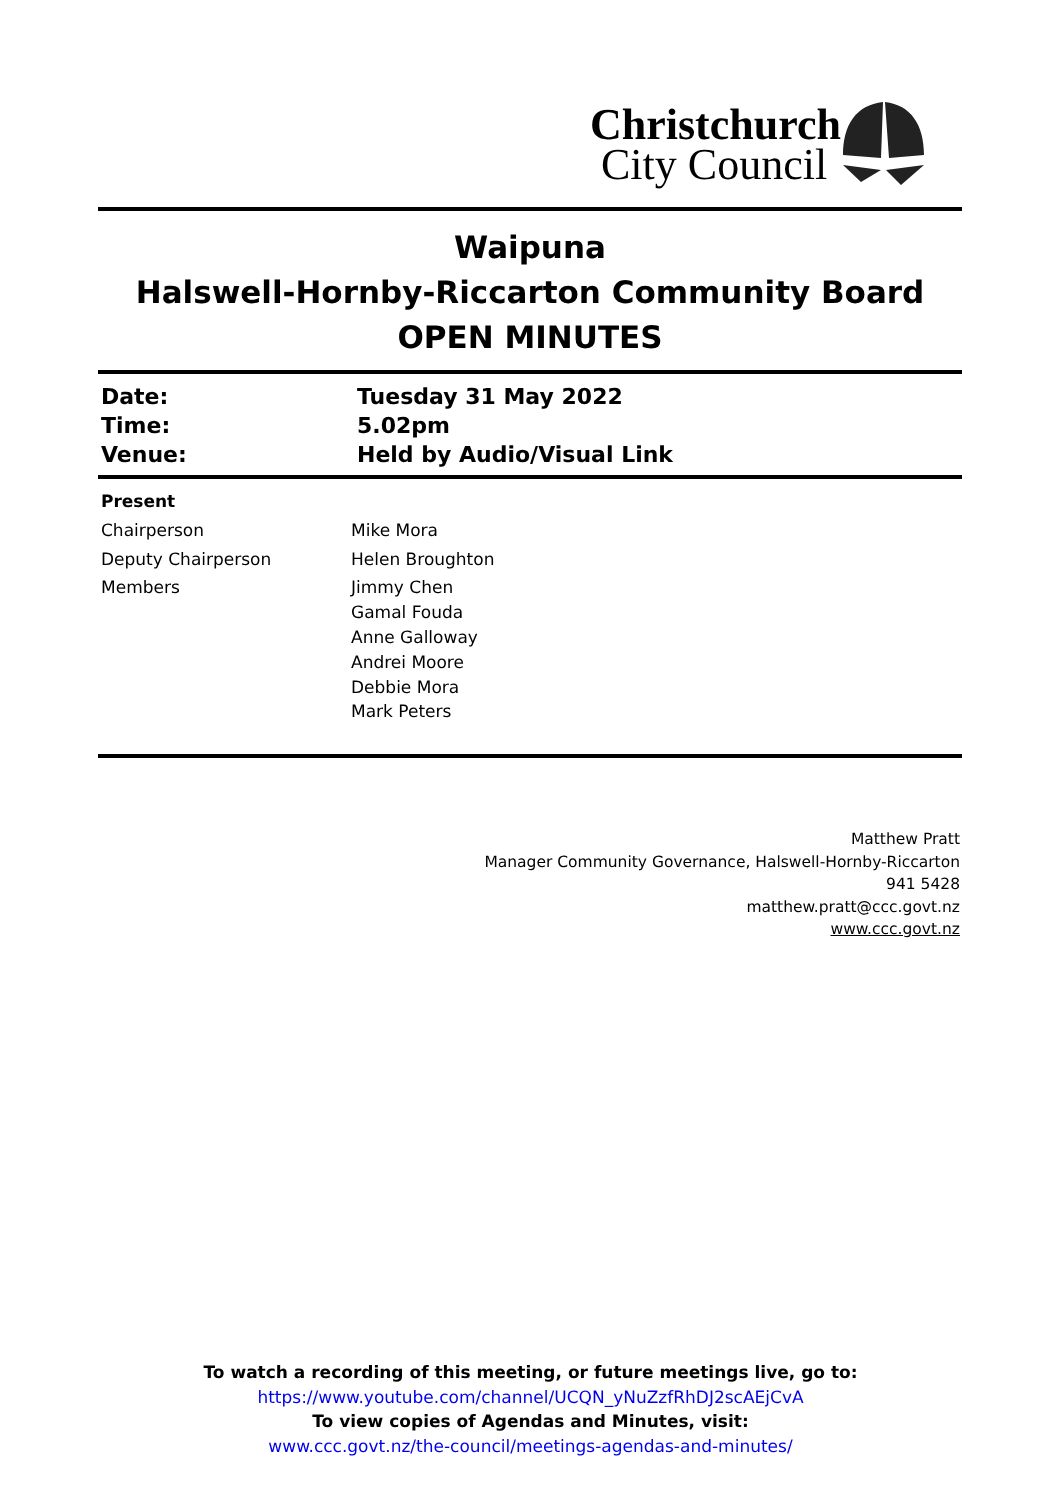Christchurch
City Council
Waipuna
Halswell-Hornby-Riccarton Community Board
OPEN MINUTES
| Date: | Tuesday 31 May 2022 |
| Time: | 5.02pm |
| Venue: | Held by Audio/Visual Link |
| Present | |
| Chairperson | Mike Mora |
| Deputy Chairperson | Helen Broughton |
| Members | Jimmy Chen Gamal Fouda Anne Galloway Andrei Moore Debbie Mora Mark Peters |
Matthew Pratt
Manager Community Governance, Halswell-Hornby-Riccarton
941 5428
matthew.pratt@ccc.govt.nz
www.ccc.govt.nz
To watch a recording of this meeting, or future meetings live, go to:
https://www.youtube.com/channel/UCQN_yNuZzfRhDJ2scAEjCvA
To view copies of Agendas and Minutes, visit:
www.ccc.govt.nz/the-council/meetings-agendas-and-minutes/